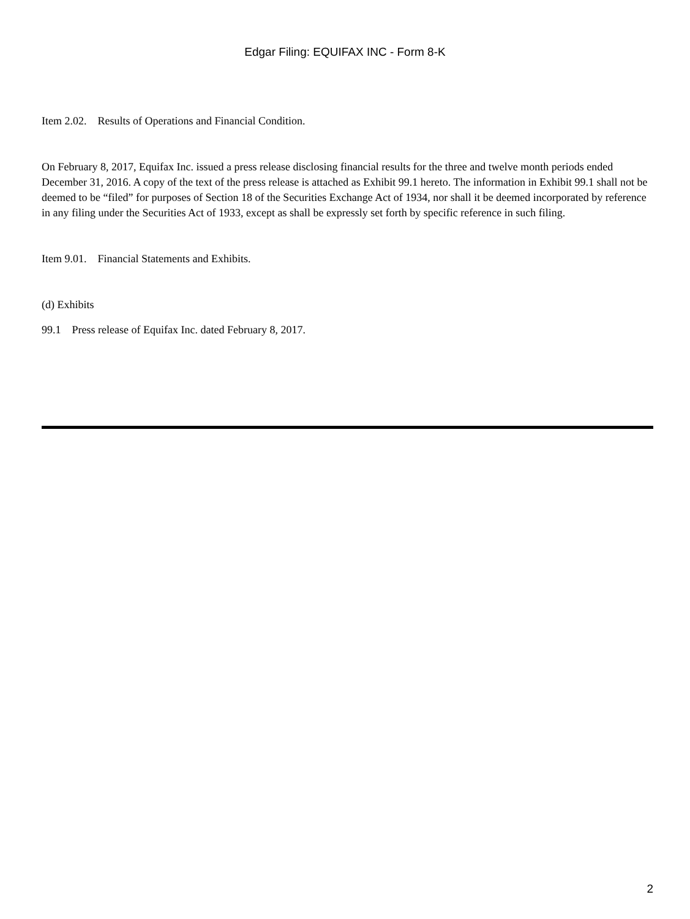Edgar Filing: EQUIFAX INC - Form 8-K
Item 2.02. Results of Operations and Financial Condition.
On February 8, 2017, Equifax Inc. issued a press release disclosing financial results for the three and twelve month periods ended December 31, 2016. A copy of the text of the press release is attached as Exhibit 99.1 hereto. The information in Exhibit 99.1 shall not be deemed to be “filed” for purposes of Section 18 of the Securities Exchange Act of 1934, nor shall it be deemed incorporated by reference in any filing under the Securities Act of 1933, except as shall be expressly set forth by specific reference in such filing.
Item 9.01. Financial Statements and Exhibits.
(d) Exhibits
99.1 Press release of Equifax Inc. dated February 8, 2017.
2